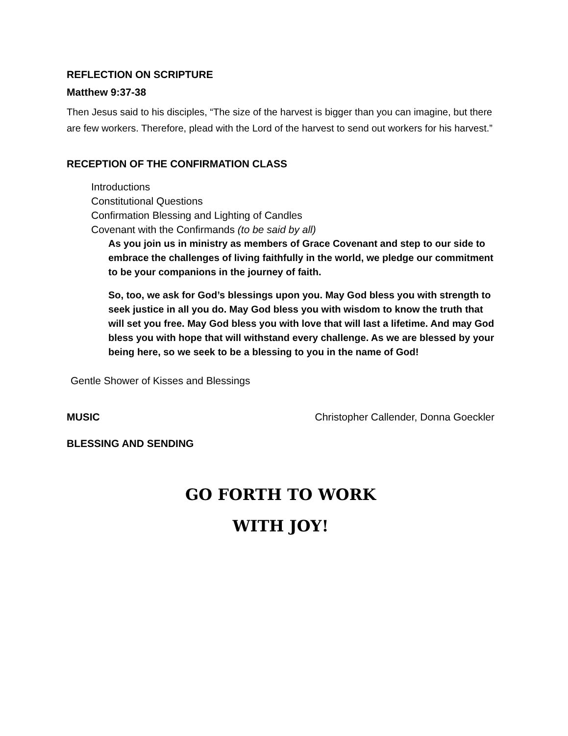REFLECTION ON SCRIPTURE
Matthew 9:37-38
Then Jesus said to his disciples, “The size of the harvest is bigger than you can imagine, but there are few workers. Therefore, plead with the Lord of the harvest to send out workers for his harvest.”
RECEPTION OF THE CONFIRMATION CLASS
Introductions
Constitutional Questions
Confirmation Blessing and Lighting of Candles
Covenant with the Confirmands (to be said by all)
As you join us in ministry as members of Grace Covenant and step to our side to embrace the challenges of living faithfully in the world, we pledge our commitment to be your companions in the journey of faith.
So, too, we ask for God’s blessings upon you. May God bless you with strength to seek justice in all you do. May God bless you with wisdom to know the truth that will set you free. May God bless you with love that will last a lifetime. And may God bless you with hope that will withstand every challenge. As we are blessed by your being here, so we seek to be a blessing to you in the name of God!
Gentle Shower of Kisses and Blessings
MUSIC Christopher Callender, Donna Goeckler
BLESSING AND SENDING
GO FORTH TO WORK
WITH JOY!